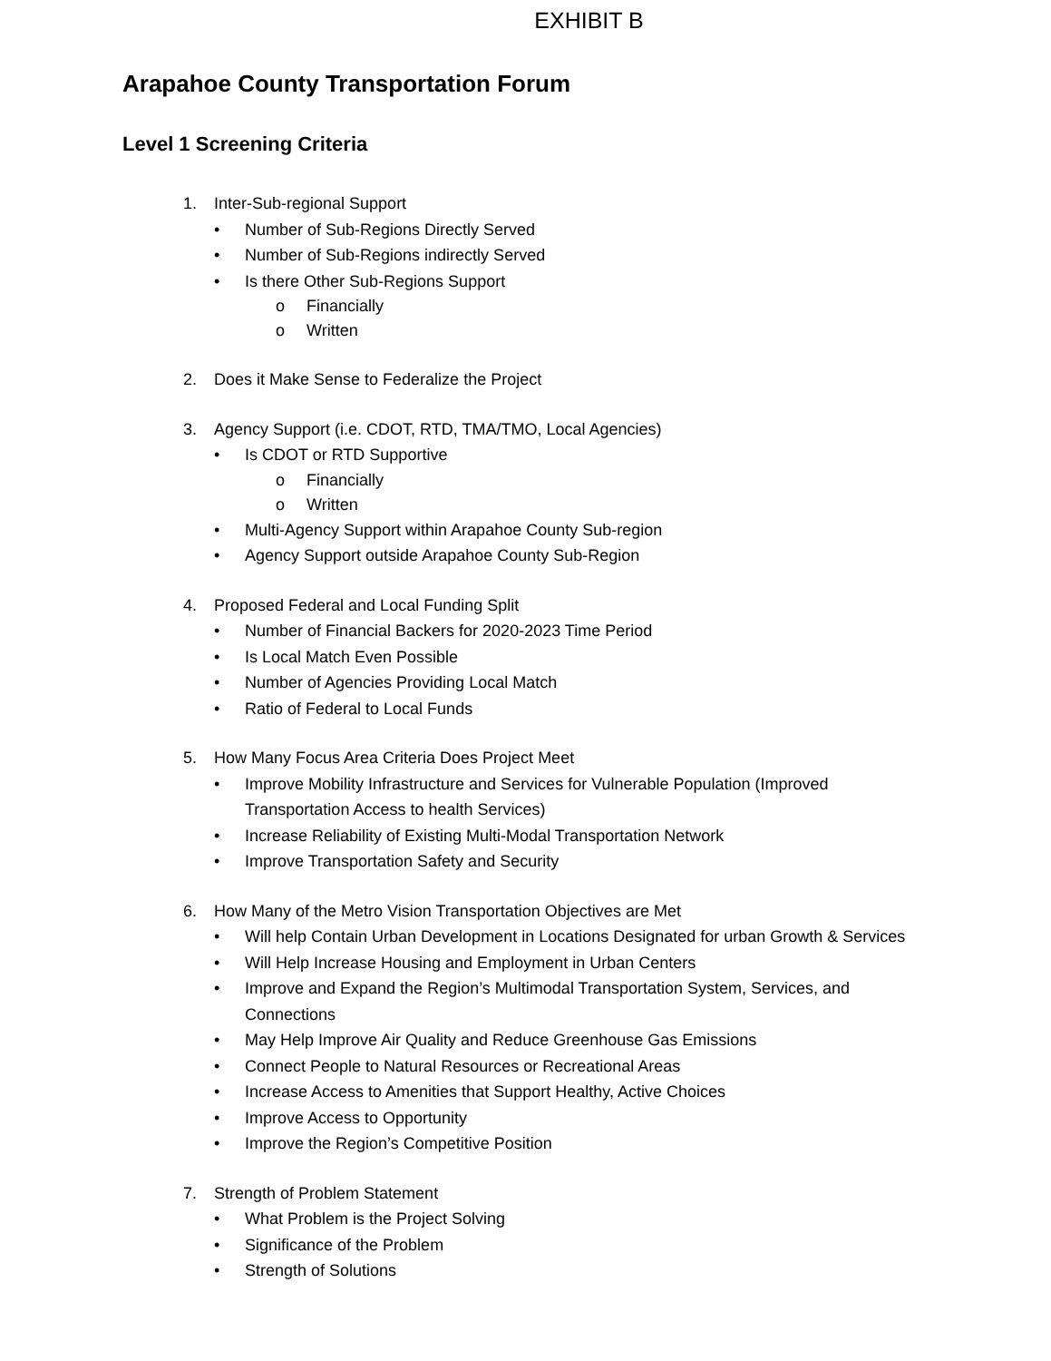EXHIBIT B
Arapahoe County Transportation Forum
Level 1 Screening Criteria
1. Inter-Sub-regional Support
• Number of Sub-Regions Directly Served
• Number of Sub-Regions indirectly Served
• Is there Other Sub-Regions Support
o Financially
o Written
2. Does it Make Sense to Federalize the Project
3. Agency Support (i.e. CDOT, RTD, TMA/TMO, Local Agencies)
• Is CDOT or RTD Supportive
o Financially
o Written
• Multi-Agency Support within Arapahoe County Sub-region
• Agency Support outside Arapahoe County Sub-Region
4. Proposed Federal and Local Funding Split
• Number of Financial Backers for 2020-2023 Time Period
• Is Local Match Even Possible
• Number of Agencies Providing Local Match
• Ratio of Federal to Local Funds
5. How Many Focus Area Criteria Does Project Meet
• Improve Mobility Infrastructure and Services for Vulnerable Population (Improved Transportation Access to health Services)
• Increase Reliability of Existing Multi-Modal Transportation Network
• Improve Transportation Safety and Security
6. How Many of the Metro Vision Transportation Objectives are Met
• Will help Contain Urban Development in Locations Designated for urban Growth & Services
• Will Help Increase Housing and Employment in Urban Centers
• Improve and Expand the Region’s Multimodal Transportation System, Services, and Connections
• May Help Improve Air Quality and Reduce Greenhouse Gas Emissions
• Connect People to Natural Resources or Recreational Areas
• Increase Access to Amenities that Support Healthy, Active Choices
• Improve Access to Opportunity
• Improve the Region’s Competitive Position
7. Strength of Problem Statement
• What Problem is the Project Solving
• Significance of the Problem
• Strength of Solutions